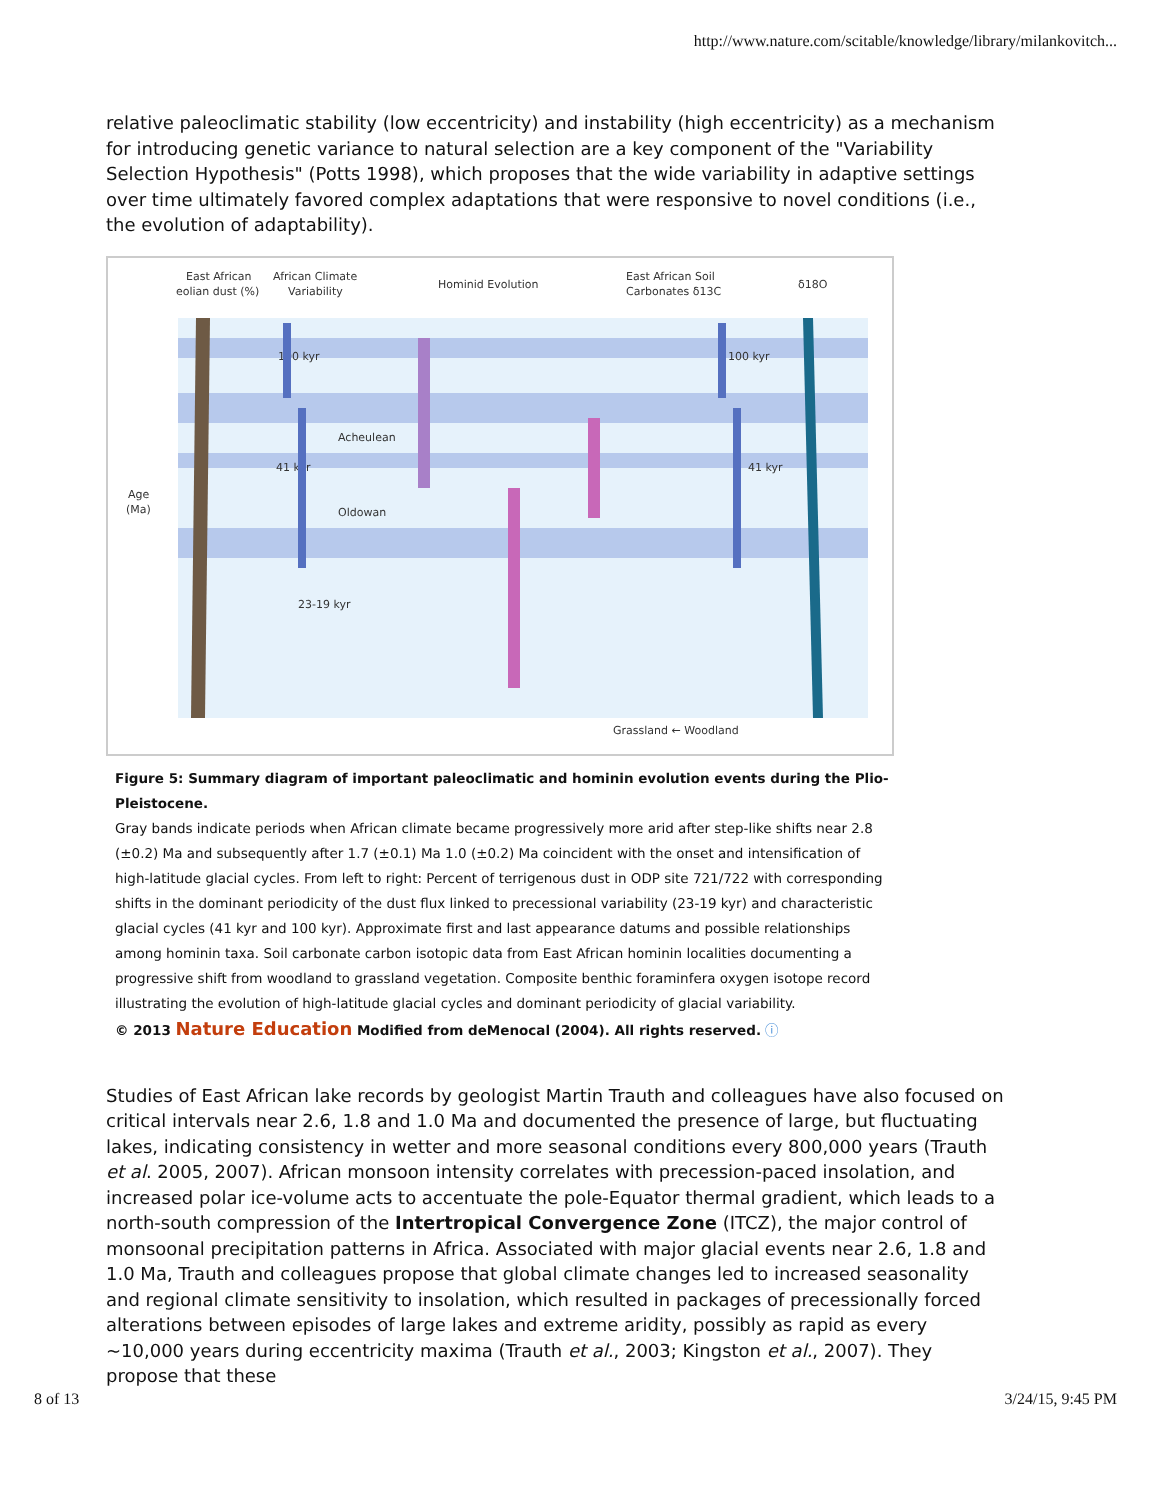http://www.nature.com/scitable/knowledge/library/milankovitch...
relative paleoclimatic stability (low eccentricity) and instability (high eccentricity) as a mechanism for introducing genetic variance to natural selection are a key component of the "Variability Selection Hypothesis" (Potts 1998), which proposes that the wide variability in adaptive settings over time ultimately favored complex adaptations that were responsive to novel conditions (i.e., the evolution of adaptability).
East African
eolian dust (%)
African Climate
Variability
Hominid Evolution
East African Soil
Carbonates δ13C
δ18O
Age
(Ma)
100 kyr
41 kyr
23-19 kyr
Acheulean
Oldowan
100 kyr
41 kyr
Grassland ← Woodland
Figure 5: Summary diagram of important paleoclimatic and hominin evolution events during the Plio-Pleistocene.
Gray bands indicate periods when African climate became progressively more arid after step-like shifts near 2.8 (±0.2) Ma and subsequently after 1.7 (±0.1) Ma 1.0 (±0.2) Ma coincident with the onset and intensification of high-latitude glacial cycles. From left to right: Percent of terrigenous dust in ODP site 721/722 with corresponding shifts in the dominant periodicity of the dust flux linked to precessional variability (23-19 kyr) and characteristic glacial cycles (41 kyr and 100 kyr). Approximate first and last appearance datums and possible relationships among hominin taxa. Soil carbonate carbon isotopic data from East African hominin localities documenting a progressive shift from woodland to grassland vegetation. Composite benthic foraminfera oxygen isotope record illustrating the evolution of high-latitude glacial cycles and dominant periodicity of glacial variability.
© 2013 Nature Education Modified from deMenocal (2004). All rights reserved. ⓘ
Studies of East African lake records by geologist Martin Trauth and colleagues have also focused on critical intervals near 2.6, 1.8 and 1.0 Ma and documented the presence of large, but fluctuating lakes, indicating consistency in wetter and more seasonal conditions every 800,000 years (Trauth et al. 2005, 2007). African monsoon intensity correlates with precession-paced insolation, and increased polar ice-volume acts to accentuate the pole-Equator thermal gradient, which leads to a north-south compression of the Intertropical Convergence Zone (ITCZ), the major control of monsoonal precipitation patterns in Africa. Associated with major glacial events near 2.6, 1.8 and 1.0 Ma, Trauth and colleagues propose that global climate changes led to increased seasonality and regional climate sensitivity to insolation, which resulted in packages of precessionally forced alterations between episodes of large lakes and extreme aridity, possibly as rapid as every ~10,000 years during eccentricity maxima (Trauth et al., 2003; Kingston et al., 2007). They propose that these
8 of 13 3/24/15, 9:45 PM